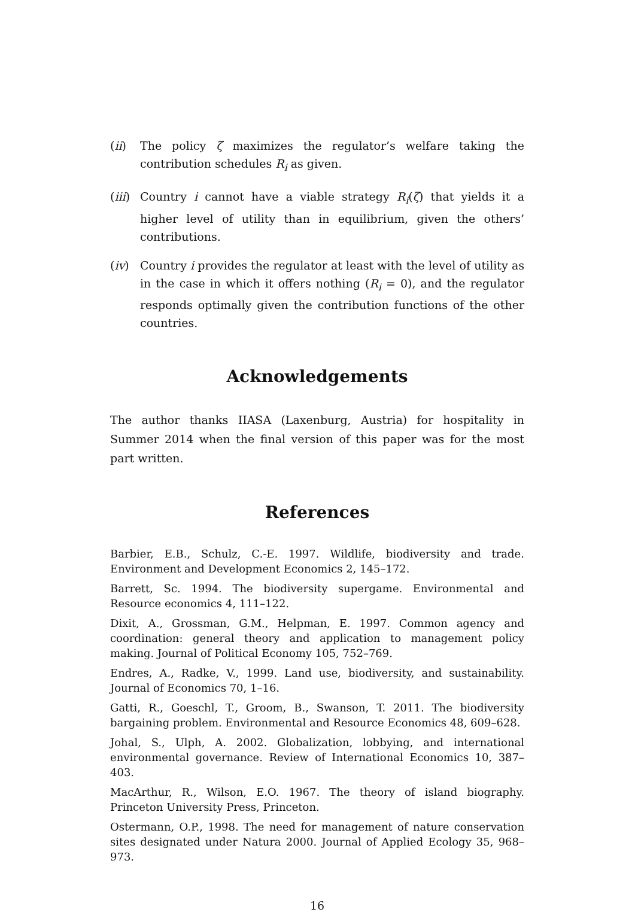(ii) The policy ζ maximizes the regulator’s welfare taking the contribution schedules R<sub>i</sub> as given.
(iii) Country i cannot have a viable strategy R<sub>i</sub>(ζ) that yields it a higher level of utility than in equilibrium, given the others’ contributions.
(iv) Country i provides the regulator at least with the level of utility as in the case in which it offers nothing (R<sub>i</sub> = 0), and the regulator responds optimally given the contribution functions of the other countries.
Acknowledgements
The author thanks IIASA (Laxenburg, Austria) for hospitality in Summer 2014 when the final version of this paper was for the most part written.
References
Barbier, E.B., Schulz, C.-E. 1997. Wildlife, biodiversity and trade. Environment and Development Economics 2, 145–172.
Barrett, Sc. 1994. The biodiversity supergame. Environmental and Resource economics 4, 111–122.
Dixit, A., Grossman, G.M., Helpman, E. 1997. Common agency and coordination: general theory and application to management policy making. Journal of Political Economy 105, 752–769.
Endres, A., Radke, V., 1999. Land use, biodiversity, and sustainability. Journal of Economics 70, 1–16.
Gatti, R., Goeschl, T., Groom, B., Swanson, T. 2011. The biodiversity bargaining problem. Environmental and Resource Economics 48, 609–628.
Johal, S., Ulph, A. 2002. Globalization, lobbying, and international environmental governance. Review of International Economics 10, 387–403.
MacArthur, R., Wilson, E.O. 1967. The theory of island biography. Princeton University Press, Princeton.
Ostermann, O.P., 1998. The need for management of nature conservation sites designated under Natura 2000. Journal of Applied Ecology 35, 968–973.
16